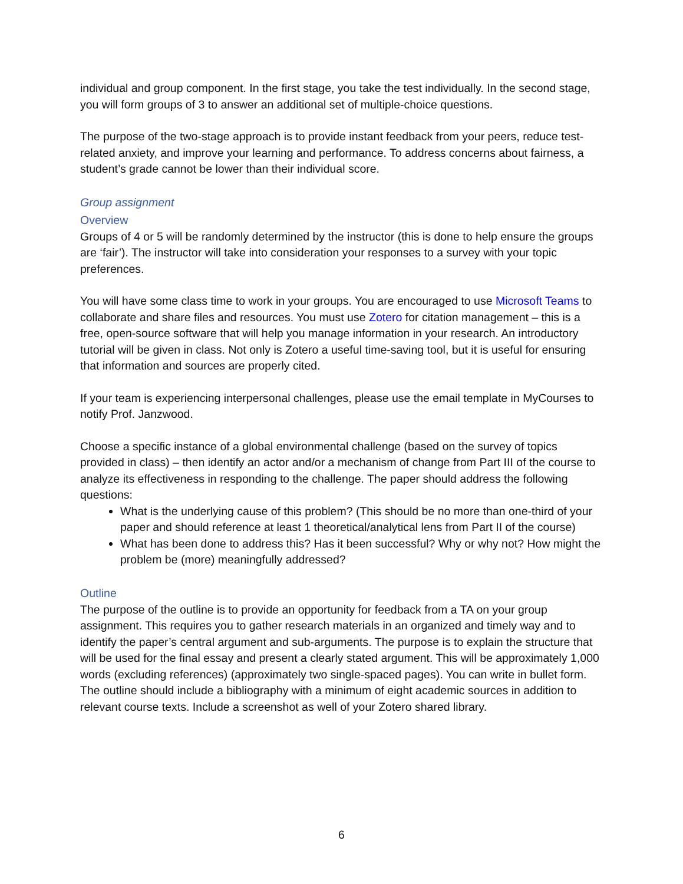individual and group component. In the first stage, you take the test individually. In the second stage, you will form groups of 3 to answer an additional set of multiple-choice questions.
The purpose of the two-stage approach is to provide instant feedback from your peers, reduce test-related anxiety, and improve your learning and performance. To address concerns about fairness, a student’s grade cannot be lower than their individual score.
Group assignment
Overview
Groups of 4 or 5 will be randomly determined by the instructor (this is done to help ensure the groups are ‘fair’). The instructor will take into consideration your responses to a survey with your topic preferences.
You will have some class time to work in your groups. You are encouraged to use Microsoft Teams to collaborate and share files and resources. You must use Zotero for citation management – this is a free, open-source software that will help you manage information in your research. An introductory tutorial will be given in class. Not only is Zotero a useful time-saving tool, but it is useful for ensuring that information and sources are properly cited.
If your team is experiencing interpersonal challenges, please use the email template in MyCourses to notify Prof. Janzwood.
Choose a specific instance of a global environmental challenge (based on the survey of topics provided in class) – then identify an actor and/or a mechanism of change from Part III of the course to analyze its effectiveness in responding to the challenge. The paper should address the following questions:
What is the underlying cause of this problem? (This should be no more than one-third of your paper and should reference at least 1 theoretical/analytical lens from Part II of the course)
What has been done to address this? Has it been successful? Why or why not? How might the problem be (more) meaningfully addressed?
Outline
The purpose of the outline is to provide an opportunity for feedback from a TA on your group assignment. This requires you to gather research materials in an organized and timely way and to identify the paper’s central argument and sub-arguments. The purpose is to explain the structure that will be used for the final essay and present a clearly stated argument. This will be approximately 1,000 words (excluding references) (approximately two single-spaced pages). You can write in bullet form. The outline should include a bibliography with a minimum of eight academic sources in addition to relevant course texts. Include a screenshot as well of your Zotero shared library.
6